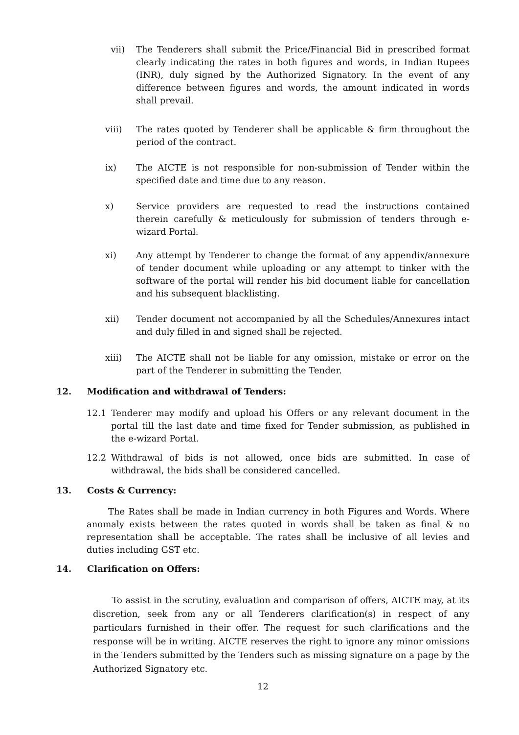vii) The Tenderers shall submit the Price/Financial Bid in prescribed format clearly indicating the rates in both figures and words, in Indian Rupees (INR), duly signed by the Authorized Signatory. In the event of any difference between figures and words, the amount indicated in words shall prevail.
viii) The rates quoted by Tenderer shall be applicable & firm throughout the period of the contract.
ix) The AICTE is not responsible for non-submission of Tender within the specified date and time due to any reason.
x) Service providers are requested to read the instructions contained therein carefully & meticulously for submission of tenders through e-wizard Portal.
xi) Any attempt by Tenderer to change the format of any appendix/annexure of tender document while uploading or any attempt to tinker with the software of the portal will render his bid document liable for cancellation and his subsequent blacklisting.
xii) Tender document not accompanied by all the Schedules/Annexures intact and duly filled in and signed shall be rejected.
xiii) The AICTE shall not be liable for any omission, mistake or error on the part of the Tenderer in submitting the Tender.
12. Modification and withdrawal of Tenders:
12.1 Tenderer may modify and upload his Offers or any relevant document in the portal till the last date and time fixed for Tender submission, as published in the e-wizard Portal.
12.2 Withdrawal of bids is not allowed, once bids are submitted. In case of withdrawal, the bids shall be considered cancelled.
13. Costs & Currency:
The Rates shall be made in Indian currency in both Figures and Words. Where anomaly exists between the rates quoted in words shall be taken as final & no representation shall be acceptable. The rates shall be inclusive of all levies and duties including GST etc.
14. Clarification on Offers:
To assist in the scrutiny, evaluation and comparison of offers, AICTE may, at its discretion, seek from any or all Tenderers clarification(s) in respect of any particulars furnished in their offer. The request for such clarifications and the response will be in writing. AICTE reserves the right to ignore any minor omissions in the Tenders submitted by the Tenders such as missing signature on a page by the Authorized Signatory etc.
12